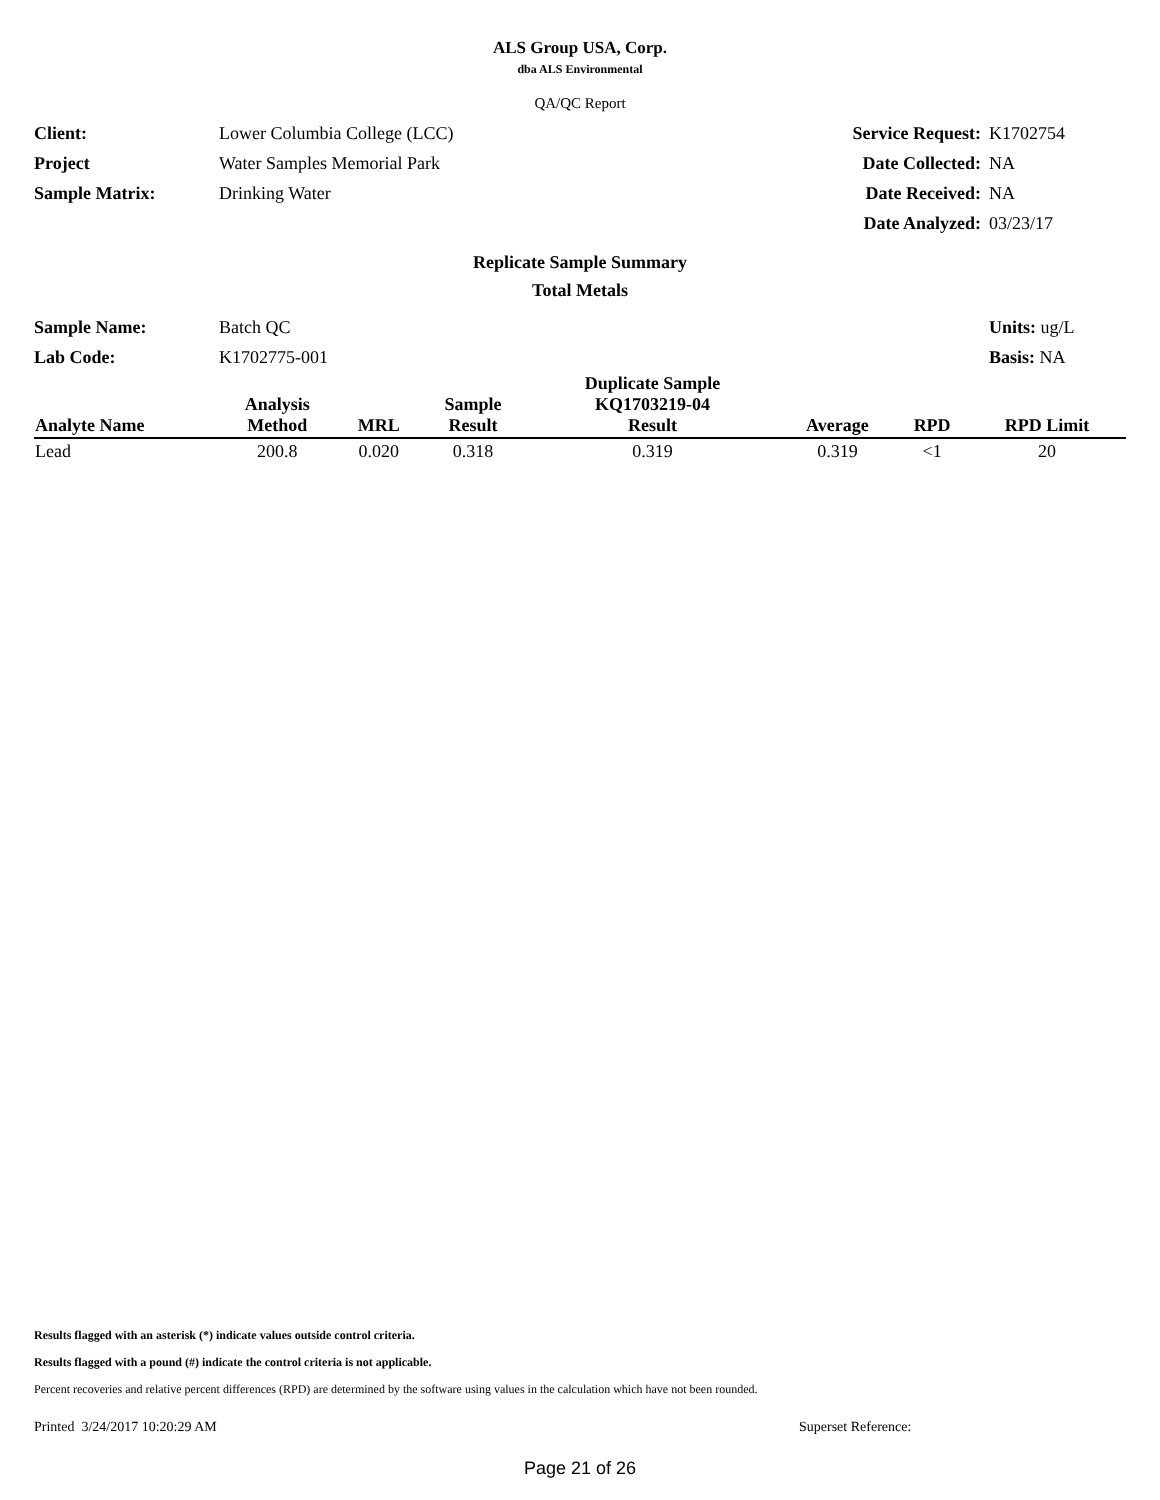ALS Group USA, Corp.
dba ALS Environmental
QA/QC Report
Client: Lower Columbia College (LCC) Service Request: K1702754 Project Water Samples Memorial Park Date Collected: NA Sample Matrix: Drinking Water Date Received: NA Date Analyzed: 03/23/17
Replicate Sample Summary
Total Metals
Sample Name: Batch QC Units: ug/L Lab Code: K1702775-001 Basis: NA
| Analyte Name | Analysis Method | MRL | Sample Result | Duplicate Sample KQ1703219-04 Result | Average | RPD | RPD Limit |
| --- | --- | --- | --- | --- | --- | --- | --- |
| Lead | 200.8 | 0.020 | 0.318 | 0.319 | 0.319 | <1 | 20 |
Results flagged with an asterisk (*) indicate values outside control criteria.
Results flagged with a pound (#) indicate the control criteria is not applicable.
Percent recoveries and relative percent differences (RPD) are determined by the software using values in the calculation which have not been rounded.
Printed 3/24/2017 10:20:29 AM Superset Reference:
Page 21 of 26